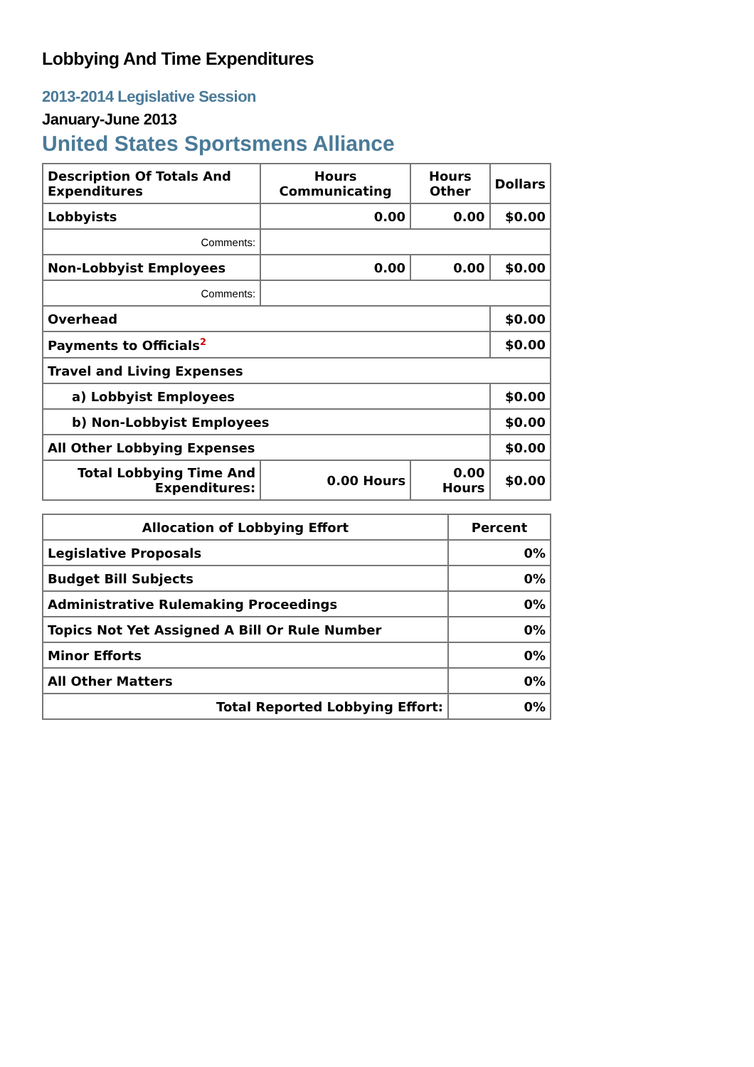Lobbying And Time Expenditures
2013-2014 Legislative Session
January-June 2013
United States Sportsmens Alliance
| Description Of Totals And Expenditures | Hours Communicating | Hours Other | Dollars |
| --- | --- | --- | --- |
| Lobbyists | 0.00 | 0.00 | $0.00 |
| Comments: | | | |
| Non-Lobbyist Employees | 0.00 | 0.00 | $0.00 |
| Comments: | | | |
| Overhead | | | $0.00 |
| Payments to Officials<sup>2</sup> | | | $0.00 |
| Travel and Living Expenses | | | |
| a) Lobbyist Employees | | | $0.00 |
| b) Non-Lobbyist Employees | | | $0.00 |
| All Other Lobbying Expenses | | | $0.00 |
| Total Lobbying Time And Expenditures: | 0.00 Hours | 0.00 Hours | $0.00 |
| Allocation of Lobbying Effort | Percent |
| --- | --- |
| Legislative Proposals | 0% |
| Budget Bill Subjects | 0% |
| Administrative Rulemaking Proceedings | 0% |
| Topics Not Yet Assigned A Bill Or Rule Number | 0% |
| Minor Efforts | 0% |
| All Other Matters | 0% |
| Total Reported Lobbying Effort: | 0% |